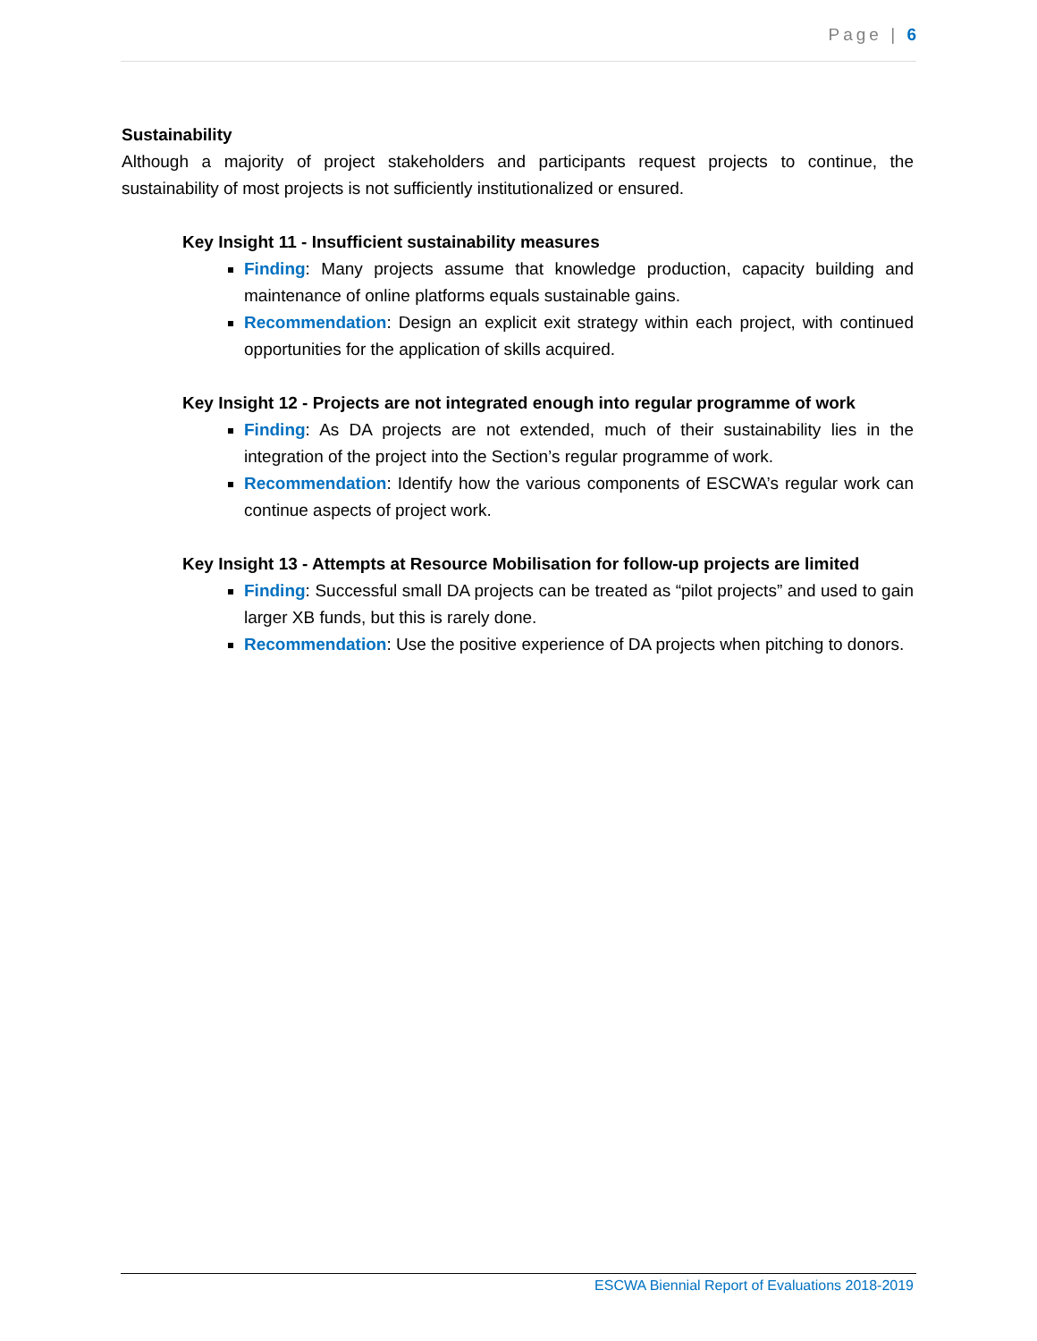Page | 6
Sustainability
Although a majority of project stakeholders and participants request projects to continue, the sustainability of most projects is not sufficiently institutionalized or ensured.
Key Insight 11 - Insufficient sustainability measures
Finding: Many projects assume that knowledge production, capacity building and maintenance of online platforms equals sustainable gains.
Recommendation: Design an explicit exit strategy within each project, with continued opportunities for the application of skills acquired.
Key Insight 12 - Projects are not integrated enough into regular programme of work
Finding: As DA projects are not extended, much of their sustainability lies in the integration of the project into the Section’s regular programme of work.
Recommendation: Identify how the various components of ESCWA’s regular work can continue aspects of project work.
Key Insight 13 - Attempts at Resource Mobilisation for follow-up projects are limited
Finding: Successful small DA projects can be treated as “pilot projects” and used to gain larger XB funds, but this is rarely done.
Recommendation: Use the positive experience of DA projects when pitching to donors.
ESCWA Biennial Report of Evaluations 2018-2019